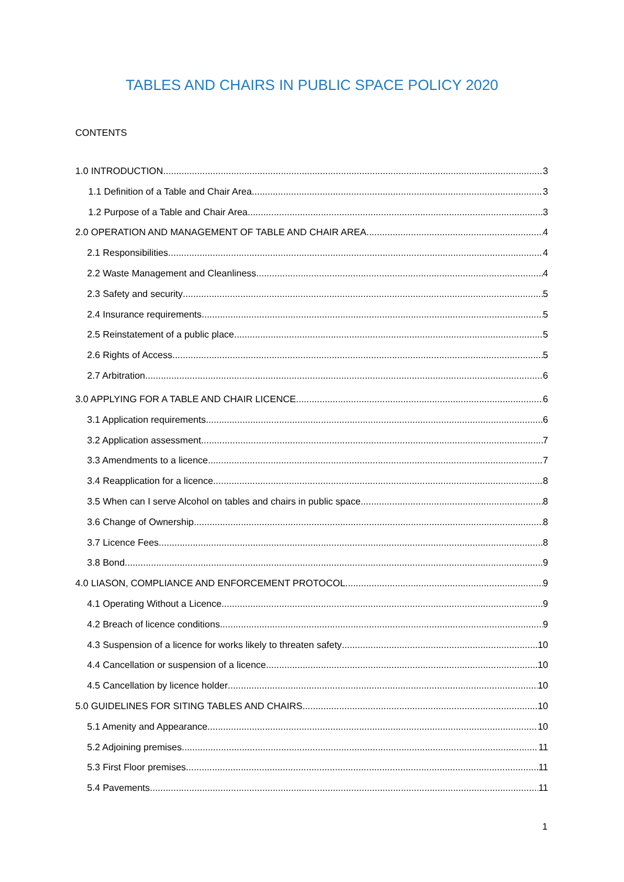TABLES AND CHAIRS IN PUBLIC SPACE POLICY 2020
CONTENTS
1.0 INTRODUCTION 3
1.1 Definition of a Table and Chair Area 3
1.2 Purpose of a Table and Chair Area 3
2.0 OPERATION AND MANAGEMENT OF TABLE AND CHAIR AREA 4
2.1 Responsibilities 4
2.2 Waste Management and Cleanliness 4
2.3 Safety and security 5
2.4 Insurance requirements 5
2.5 Reinstatement of a public place 5
2.6 Rights of Access 5
2.7 Arbitration 6
3.0 APPLYING FOR A TABLE AND CHAIR LICENCE 6
3.1 Application requirements 6
3.2 Application assessment 7
3.3 Amendments to a licence 7
3.4 Reapplication for a licence 8
3.5 When can I serve Alcohol on tables and chairs in public space. 8
3.6 Change of Ownership 8
3.7 Licence Fees 8
3.8 Bond 9
4.0 LIASON, COMPLIANCE AND ENFORCEMENT PROTOCOL 9
4.1 Operating Without a Licence 9
4.2 Breach of licence conditions 9
4.3 Suspension of a licence for works likely to threaten safety 10
4.4 Cancellation or suspension of a licence 10
4.5 Cancellation by licence holder 10
5.0 GUIDELINES FOR SITING TABLES AND CHAIRS 10
5.1 Amenity and Appearance 10
5.2 Adjoining premises 11
5.3 First Floor premises 11
5.4 Pavements 11
1